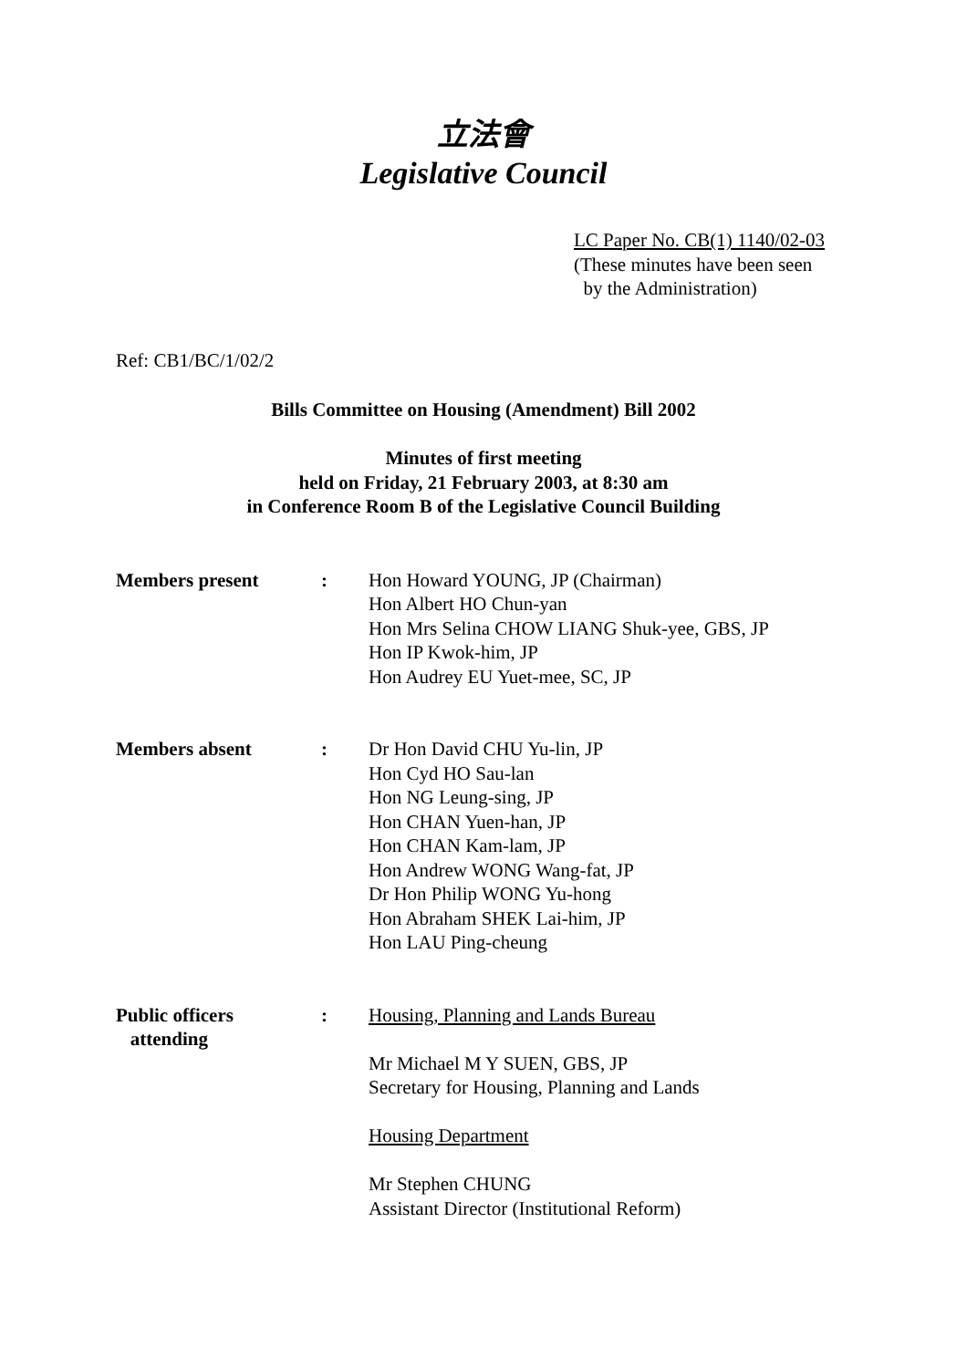立法會
Legislative Council
LC Paper No. CB(1) 1140/02-03
(These minutes have been seen
by the Administration)
Ref: CB1/BC/1/02/2
Bills Committee on Housing (Amendment) Bill 2002
Minutes of first meeting
held on Friday, 21 February 2003, at 8:30 am
in Conference Room B of the Legislative Council Building
Members present : Hon Howard YOUNG, JP (Chairman)
Hon Albert HO Chun-yan
Hon Mrs Selina CHOW LIANG Shuk-yee, GBS, JP
Hon IP Kwok-him, JP
Hon Audrey EU Yuet-mee, SC, JP
Members absent : Dr Hon David CHU Yu-lin, JP
Hon Cyd HO Sau-lan
Hon NG Leung-sing, JP
Hon CHAN Yuen-han, JP
Hon CHAN Kam-lam, JP
Hon Andrew WONG Wang-fat, JP
Dr Hon Philip WONG Yu-hong
Hon Abraham SHEK Lai-him, JP
Hon LAU Ping-cheung
Public officers
attending
: Housing, Planning and Lands Bureau
Mr Michael M Y SUEN, GBS, JP
Secretary for Housing, Planning and Lands
Housing Department
Mr Stephen CHUNG
Assistant Director (Institutional Reform)